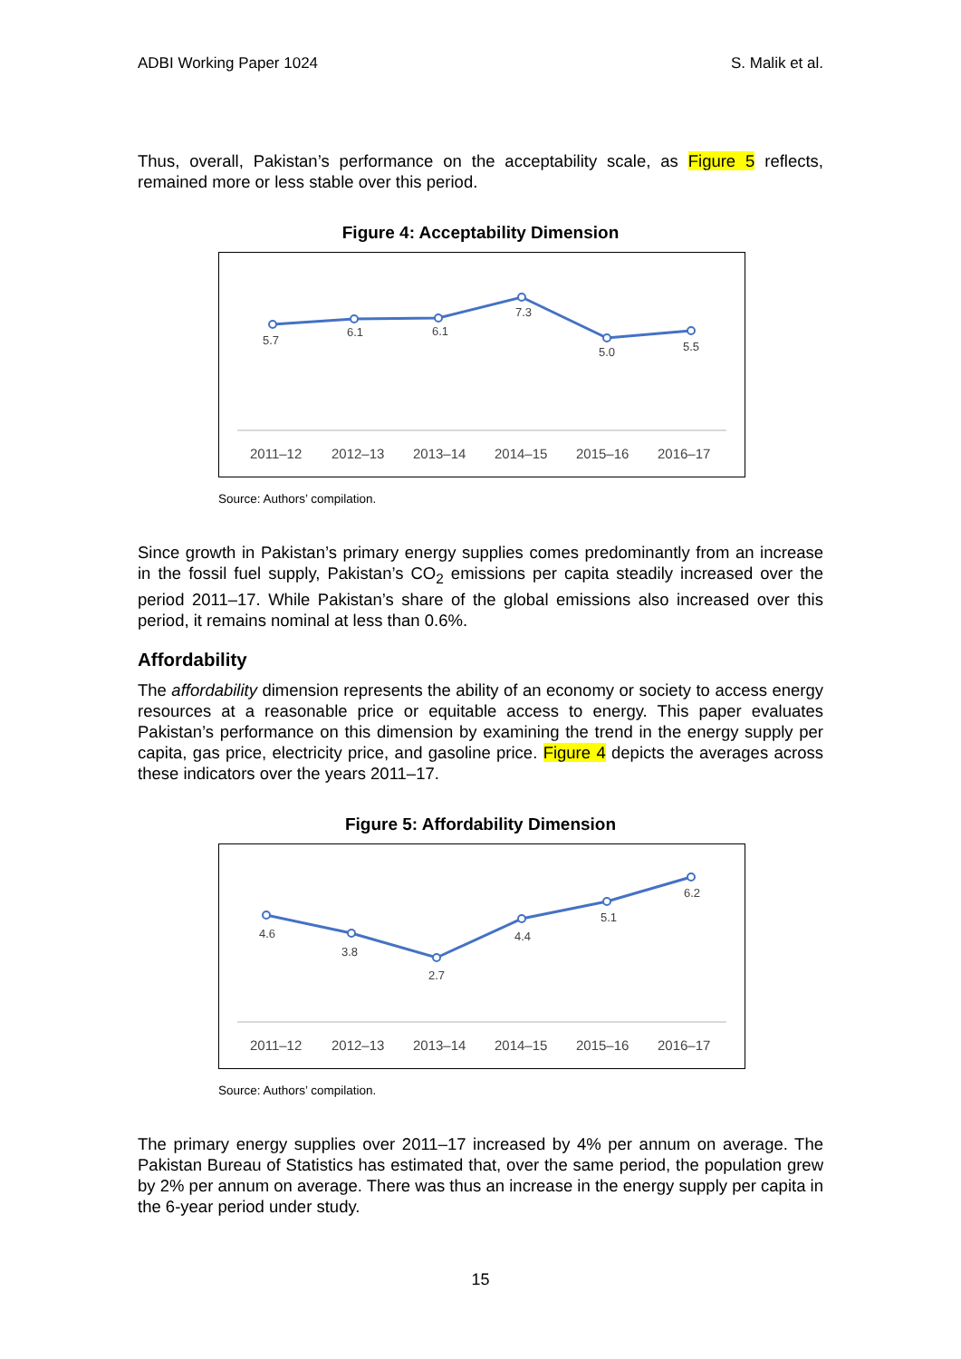ADBI Working Paper 1024 S. Malik et al.
Thus, overall, Pakistan’s performance on the acceptability scale, as Figure 5 reflects, remained more or less stable over this period.
Figure 4: Acceptability Dimension
5.7
6.1
6.1
7.3
5.0
5.5
2011–12
2012–13
2013–14
2014–15
2015–16
2016–17
Source: Authors’ compilation.
Since growth in Pakistan’s primary energy supplies comes predominantly from an increase in the fossil fuel supply, Pakistan’s CO<sub>2</sub> emissions per capita steadily increased over the period 2011–17. While Pakistan’s share of the global emissions also increased over this period, it remains nominal at less than 0.6%.
Affordability
The affordability dimension represents the ability of an economy or society to access energy resources at a reasonable price or equitable access to energy. This paper evaluates Pakistan’s performance on this dimension by examining the trend in the energy supply per capita, gas price, electricity price, and gasoline price. Figure 4 depicts the averages across these indicators over the years 2011–17.
Figure 5: Affordability Dimension
4.6
3.8
2.7
4.4
5.1
6.2
2011–12
2012–13
2013–14
2014–15
2015–16
2016–17
Source: Authors’ compilation.
The primary energy supplies over 2011–17 increased by 4% per annum on average. The Pakistan Bureau of Statistics has estimated that, over the same period, the population grew by 2% per annum on average. There was thus an increase in the energy supply per capita in the 6-year period under study.
15